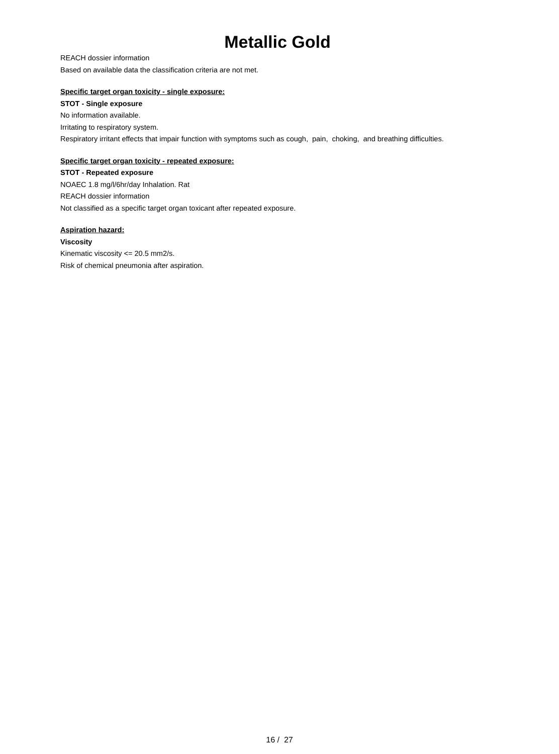Metallic Gold
REACH dossier information
Based on available data the classification criteria are not met.
Specific target organ toxicity - single exposure:
STOT - Single exposure
No information available.
Irritating to respiratory system.
Respiratory irritant effects that impair function with symptoms such as cough, pain, choking, and breathing difficulties.
Specific target organ toxicity - repeated exposure:
STOT - Repeated exposure
NOAEC 1.8 mg/l/6hr/day Inhalation. Rat
REACH dossier information
Not classified as a specific target organ toxicant after repeated exposure.
Aspiration hazard:
Viscosity
Kinematic viscosity <= 20.5 mm2/s.
Risk of chemical pneumonia after aspiration.
16 / 27